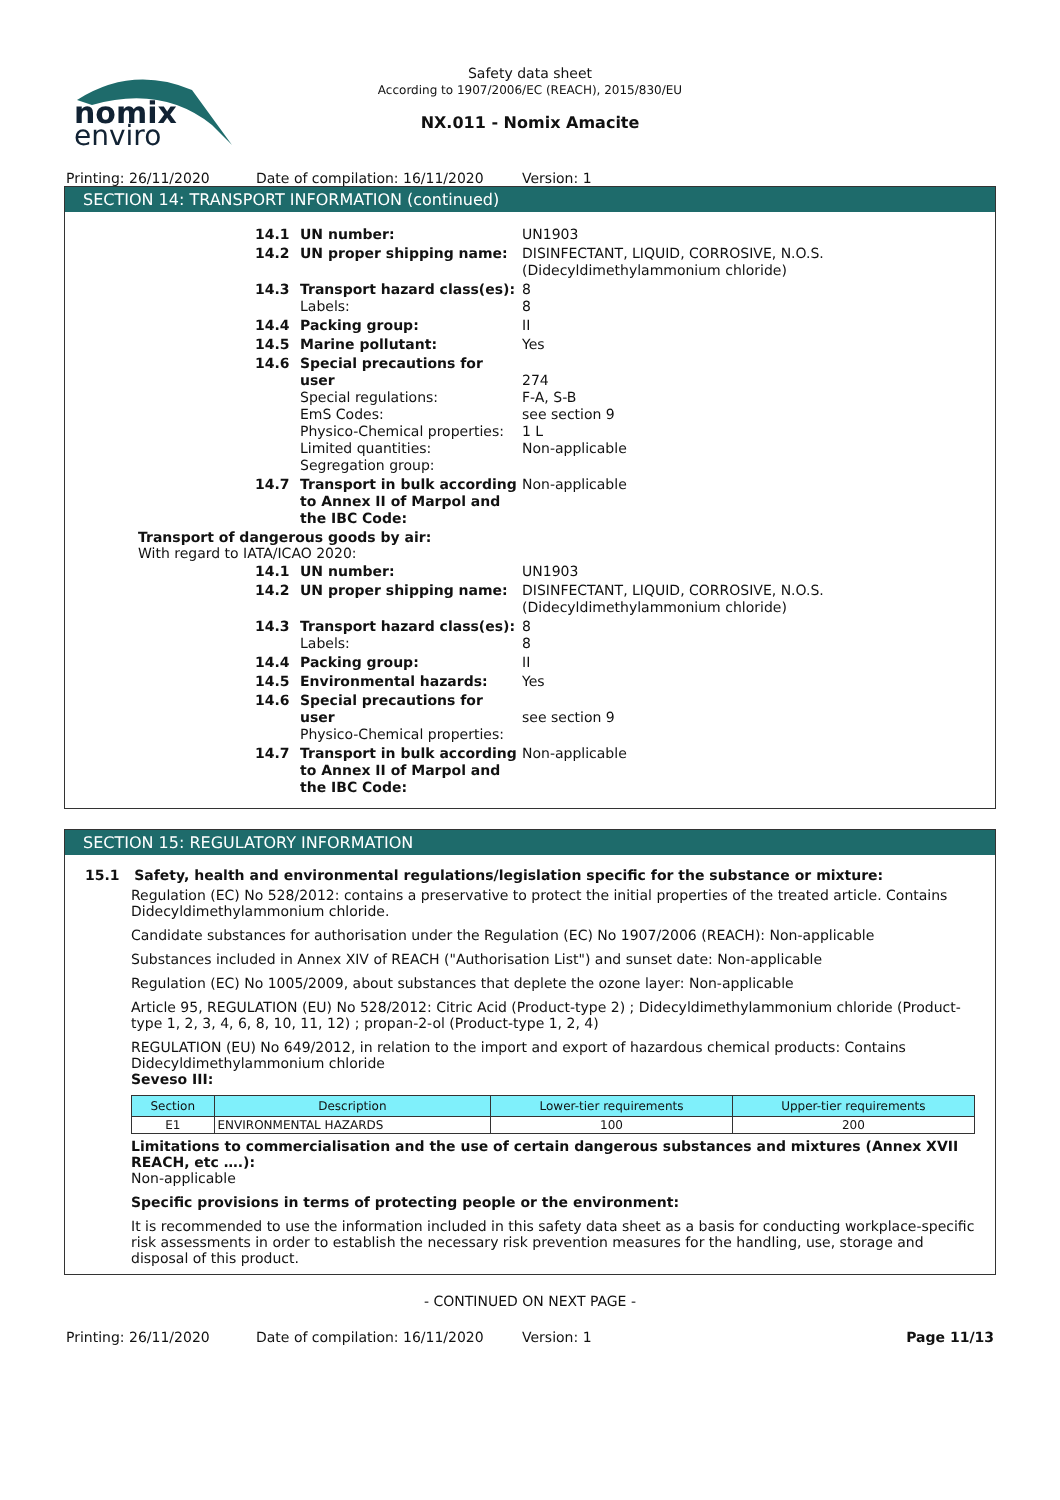nomix
enviro
Safety data sheet
According to 1907/2006/EC (REACH), 2015/830/EU
NX.011 - Nomix Amacite
Printing: 26/11/2020 Date of compilation: 16/11/2020 Version: 1
SECTION 14: TRANSPORT INFORMATION (continued)
14.1 UN number: UN1903
14.2 UN proper shipping name: DISINFECTANT, LIQUID, CORROSIVE, N.O.S. (Didecyldimethylammonium chloride)
14.3 Transport hazard class(es):
Labels:
8
8
14.4 Packing group: II
14.5 Marine pollutant: Yes
14.6 Special precautions for user
Special regulations:
EmS Codes:
Physico-Chemical properties:
Limited quantities:
Segregation group:
274
F-A, S-B
see section 9
1 L
Non-applicable
14.7 Transport in bulk according to Annex II of Marpol and the IBC Code:
Non-applicable
Transport of dangerous goods by air:
With regard to IATA/ICAO 2020:
14.1 UN number: UN1903
14.2 UN proper shipping name: DISINFECTANT, LIQUID, CORROSIVE, N.O.S. (Didecyldimethylammonium chloride)
14.3 Transport hazard class(es):
Labels:
8
8
14.4 Packing group: II
14.5 Environmental hazards: Yes
14.6 Special precautions for user
Physico-Chemical properties:
see section 9
14.7 Transport in bulk according to Annex II of Marpol and the IBC Code:
Non-applicable
SECTION 15: REGULATORY INFORMATION
15.1 Safety, health and environmental regulations/legislation specific for the substance or mixture:
Regulation (EC) No 528/2012: contains a preservative to protect the initial properties of the treated article. Contains Didecyldimethylammonium chloride.
Candidate substances for authorisation under the Regulation (EC) No 1907/2006 (REACH): Non-applicable
Substances included in Annex XIV of REACH ("Authorisation List") and sunset date: Non-applicable
Regulation (EC) No 1005/2009, about substances that deplete the ozone layer: Non-applicable
Article 95, REGULATION (EU) No 528/2012: Citric Acid (Product-type 2) ; Didecyldimethylammonium chloride (Product-type 1, 2, 3, 4, 6, 8, 10, 11, 12) ; propan-2-ol (Product-type 1, 2, 4)
REGULATION (EU) No 649/2012, in relation to the import and export of hazardous chemical products: Contains Didecyldimethylammonium chloride
Seveso III:
| Section | Description | Lower-tier requirements | Upper-tier requirements |
| --- | --- | --- | --- |
| E1 | ENVIRONMENTAL HAZARDS | 100 | 200 |
Limitations to commercialisation and the use of certain dangerous substances and mixtures (Annex XVII REACH, etc ….):
Non-applicable
Specific provisions in terms of protecting people or the environment:
It is recommended to use the information included in this safety data sheet as a basis for conducting workplace-specific risk assessments in order to establish the necessary risk prevention measures for the handling, use, storage and disposal of this product.
- CONTINUED ON NEXT PAGE -
Printing: 26/11/2020 Date of compilation: 16/11/2020 Version: 1 Page 11/13